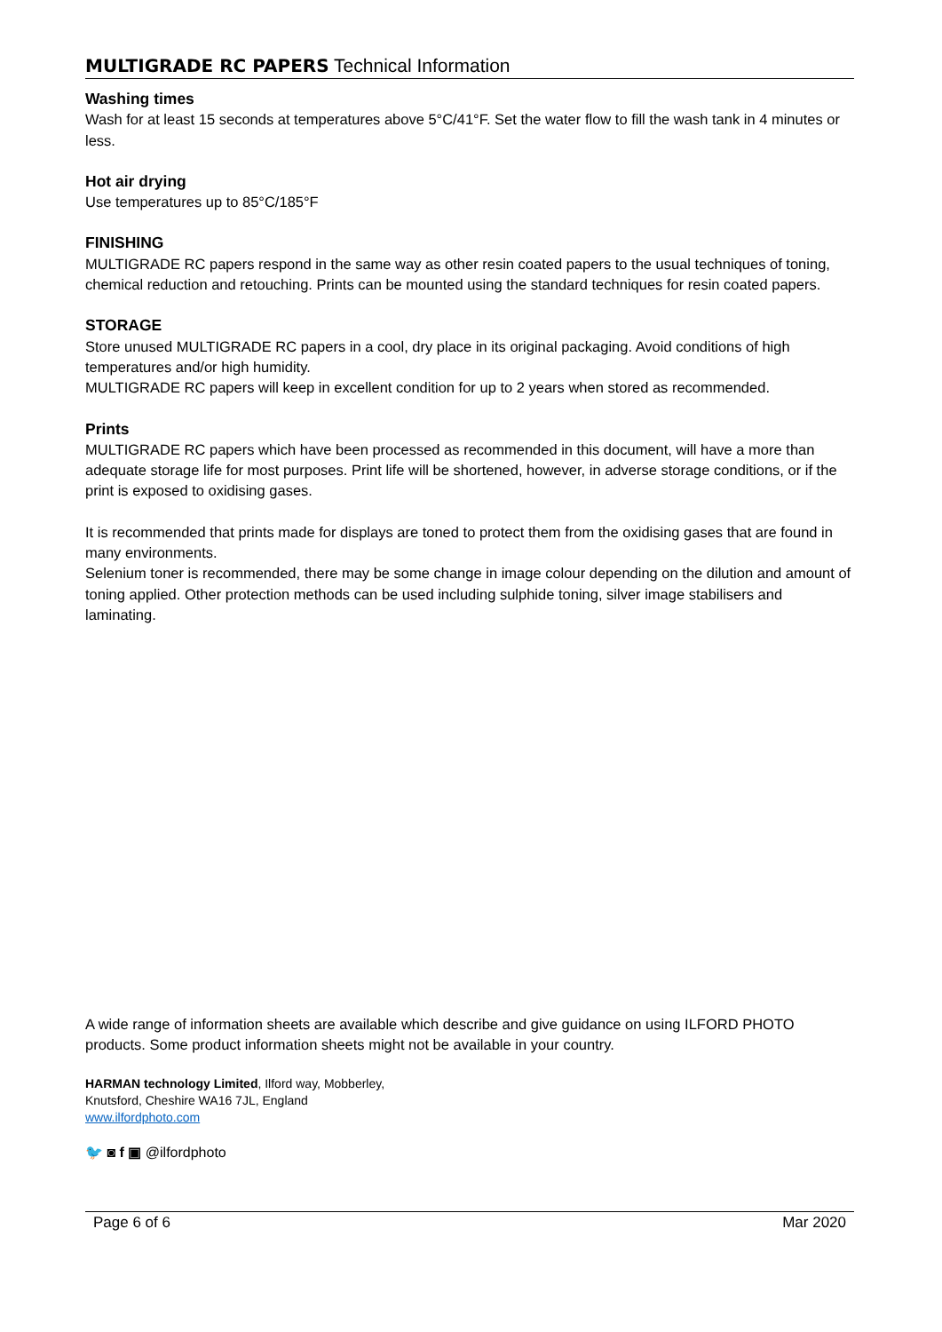MULTIGRADE RC PAPERS Technical Information
Washing times
Wash for at least 15 seconds at temperatures above 5°C/41°F. Set the water flow to fill the wash tank in 4 minutes or less.
Hot air drying
Use temperatures up to 85°C/185°F
FINISHING
MULTIGRADE RC papers respond in the same way as other resin coated papers to the usual techniques of toning, chemical reduction and retouching. Prints can be mounted using the standard techniques for resin coated papers.
STORAGE
Store unused MULTIGRADE RC papers in a cool, dry place in its original packaging. Avoid conditions of high temperatures and/or high humidity.
MULTIGRADE RC papers will keep in excellent condition for up to 2 years when stored as recommended.
Prints
MULTIGRADE RC papers which have been processed as recommended in this document, will have a more than adequate storage life for most purposes. Print life will be shortened, however, in adverse storage conditions, or if the print is exposed to oxidising gases.
It is recommended that prints made for displays are toned to protect them from the oxidising gases that are found in many environments.
Selenium toner is recommended, there may be some change in image colour depending on the dilution and amount of toning applied. Other protection methods can be used including sulphide toning, silver image stabilisers and laminating.
A wide range of information sheets are available which describe and give guidance on using ILFORD PHOTO products. Some product information sheets might not be available in your country.
HARMAN technology Limited, Ilford way, Mobberley,
Knutsford, Cheshire WA16 7JL, England
www.ilfordphoto.com
🐦 ◙ f ▣ @ilfordphoto
Page 6 of 6 Mar 2020